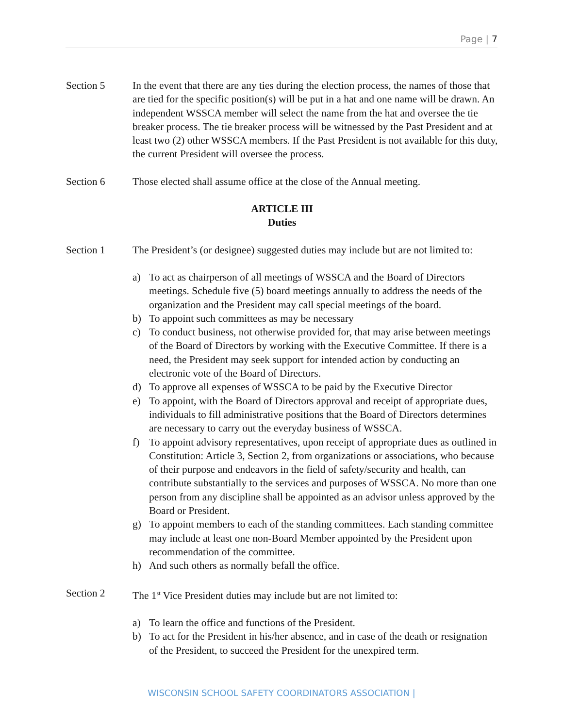Page | 7
Section 5 In the event that there are any ties during the election process, the names of those that are tied for the specific position(s) will be put in a hat and one name will be drawn. An independent WSSCA member will select the name from the hat and oversee the tie breaker process. The tie breaker process will be witnessed by the Past President and at least two (2) other WSSCA members. If the Past President is not available for this duty, the current President will oversee the process.
Section 6 Those elected shall assume office at the close of the Annual meeting.
ARTICLE III
Duties
Section 1 The President’s (or designee) suggested duties may include but are not limited to:
a) To act as chairperson of all meetings of WSSCA and the Board of Directors meetings. Schedule five (5) board meetings annually to address the needs of the organization and the President may call special meetings of the board.
b) To appoint such committees as may be necessary
c) To conduct business, not otherwise provided for, that may arise between meetings of the Board of Directors by working with the Executive Committee. If there is a need, the President may seek support for intended action by conducting an electronic vote of the Board of Directors.
d) To approve all expenses of WSSCA to be paid by the Executive Director
e) To appoint, with the Board of Directors approval and receipt of appropriate dues, individuals to fill administrative positions that the Board of Directors determines are necessary to carry out the everyday business of WSSCA.
f) To appoint advisory representatives, upon receipt of appropriate dues as outlined in Constitution: Article 3, Section 2, from organizations or associations, who because of their purpose and endeavors in the field of safety/security and health, can contribute substantially to the services and purposes of WSSCA. No more than one person from any discipline shall be appointed as an advisor unless approved by the Board or President.
g) To appoint members to each of the standing committees. Each standing committee may include at least one non-Board Member appointed by the President upon recommendation of the committee.
h) And such others as normally befall the office.
Section 2 The 1<sup>st</sup> Vice President duties may include but are not limited to:
a) To learn the office and functions of the President.
b) To act for the President in his/her absence, and in case of the death or resignation of the President, to succeed the President for the unexpired term.
WISCONSIN SCHOOL SAFETY COORDINATORS ASSOCIATION |